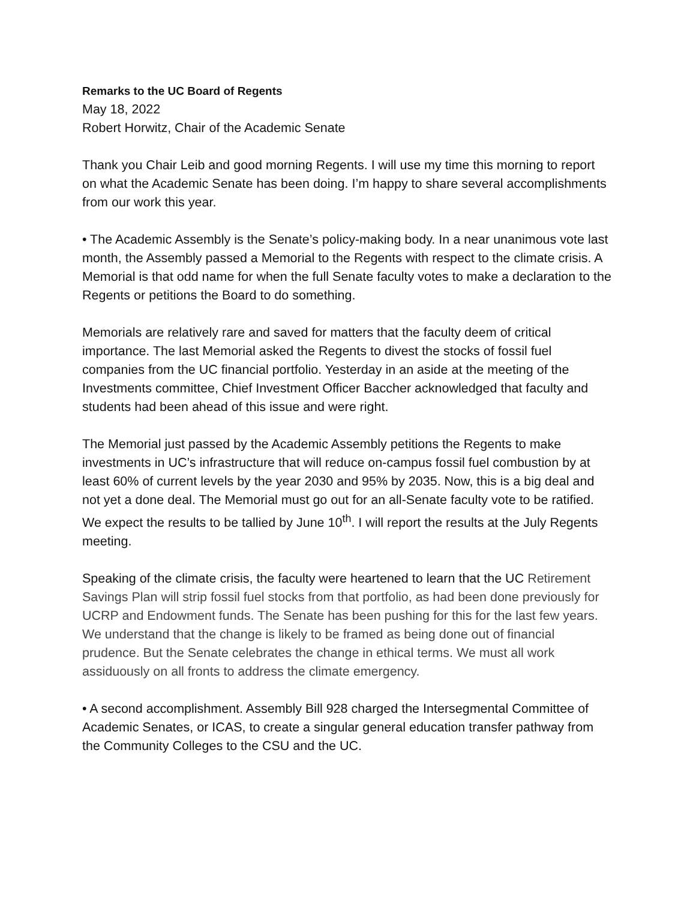Remarks to the UC Board of Regents
May 18, 2022
Robert Horwitz, Chair of the Academic Senate
Thank you Chair Leib and good morning Regents. I will use my time this morning to report on what the Academic Senate has been doing. I’m happy to share several accomplishments from our work this year.
• The Academic Assembly is the Senate’s policy-making body. In a near unanimous vote last month, the Assembly passed a Memorial to the Regents with respect to the climate crisis. A Memorial is that odd name for when the full Senate faculty votes to make a declaration to the Regents or petitions the Board to do something.
Memorials are relatively rare and saved for matters that the faculty deem of critical importance. The last Memorial asked the Regents to divest the stocks of fossil fuel companies from the UC financial portfolio. Yesterday in an aside at the meeting of the Investments committee, Chief Investment Officer Baccher acknowledged that faculty and students had been ahead of this issue and were right.
The Memorial just passed by the Academic Assembly petitions the Regents to make investments in UC’s infrastructure that will reduce on-campus fossil fuel combustion by at least 60% of current levels by the year 2030 and 95% by 2035. Now, this is a big deal and not yet a done deal. The Memorial must go out for an all-Senate faculty vote to be ratified. We expect the results to be tallied by June 10<sup>th</sup>. I will report the results at the July Regents meeting.
Speaking of the climate crisis, the faculty were heartened to learn that the UC Retirement Savings Plan will strip fossil fuel stocks from that portfolio, as had been done previously for UCRP and Endowment funds. The Senate has been pushing for this for the last few years. We understand that the change is likely to be framed as being done out of financial prudence. But the Senate celebrates the change in ethical terms. We must all work assiduously on all fronts to address the climate emergency.
• A second accomplishment. Assembly Bill 928 charged the Intersegmental Committee of Academic Senates, or ICAS, to create a singular general education transfer pathway from the Community Colleges to the CSU and the UC.